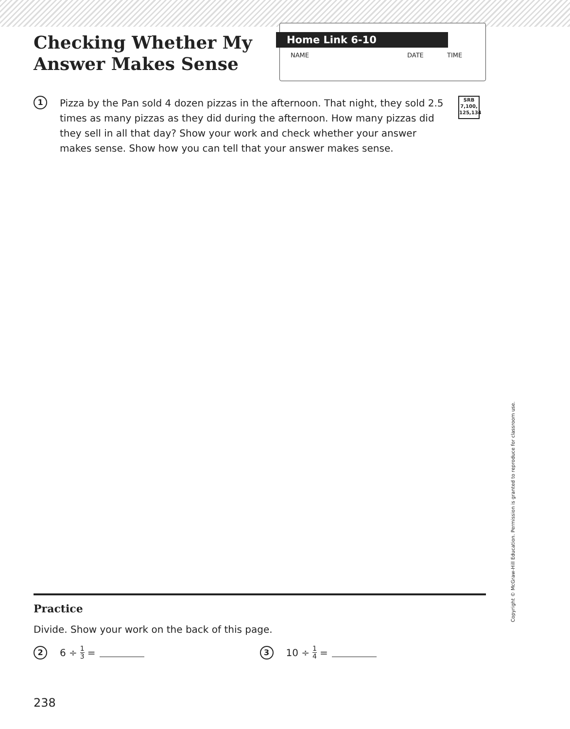Checking Whether My Answer Makes Sense
Home Link 6-10
NAME DATE TIME
1
Pizza by the Pan sold 4 dozen pizzas in the afternoon. That night, they sold 2.5 times as many pizzas as they did during the afternoon. How many pizzas did they sell in all that day? Show your work and check whether your answer makes sense. Show how you can tell that your answer makes sense.
SRB
7,100,
125,134
Practice
Divide. Show your work on the back of this page.
2 6 ÷ 1 3 =
3 10 ÷ 1 4 =
238
Copyright © McGraw-Hill Education. Permission is granted to reproduce for classroom use.